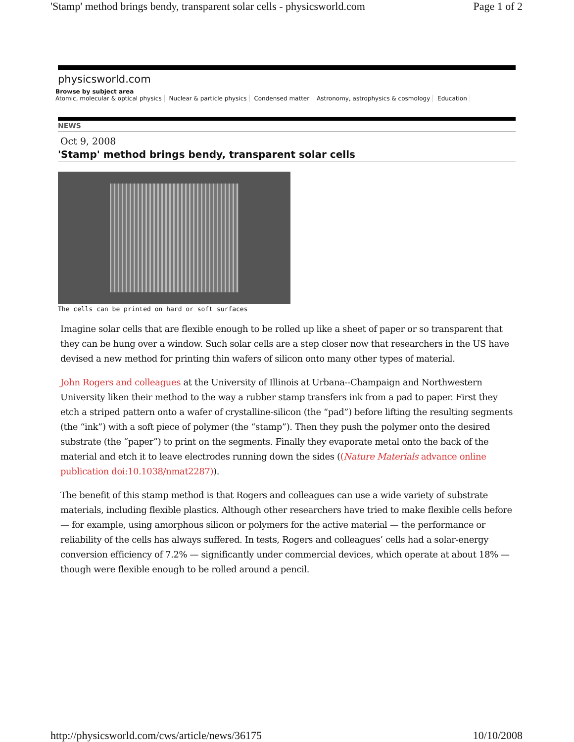'Stamp' method brings bendy, transparent solar cells - physicsworld.com Page 1 of 2
physicsworld.com
Browse by subject area
Atomic, molecular & optical physics Nuclear & particle physics Condensed matter Astronomy, astrophysics & cosmology Education
NEWS
Oct 9, 2008
'Stamp' method brings bendy, transparent solar cells
The cells can be printed on hard or soft surfaces
Imagine solar cells that are flexible enough to be rolled up like a sheet of paper or so transparent that they can be hung over a window. Such solar cells are a step closer now that researchers in the US have devised a new method for printing thin wafers of silicon onto many other types of material.
John Rogers and colleagues at the University of Illinois at Urbana--Champaign and Northwestern University liken their method to the way a rubber stamp transfers ink from a pad to paper. First they etch a striped pattern onto a wafer of crystalline-silicon (the “pad”) before lifting the resulting segments (the “ink”) with a soft piece of polymer (the “stamp”). Then they push the polymer onto the desired substrate (the “paper”) to print on the segments. Finally they evaporate metal onto the back of the material and etch it to leave electrodes running down the sides ((Nature Materials advance online publication doi:10.1038/nmat2287)).
The benefit of this stamp method is that Rogers and colleagues can use a wide variety of substrate materials, including flexible plastics. Although other researchers have tried to make flexible cells before — for example, using amorphous silicon or polymers for the active material — the performance or reliability of the cells has always suffered. In tests, Rogers and colleagues’ cells had a solar-energy conversion efficiency of 7.2% — significantly under commercial devices, which operate at about 18% — though were flexible enough to be rolled around a pencil.
http://physicsworld.com/cws/article/news/36175 10/10/2008